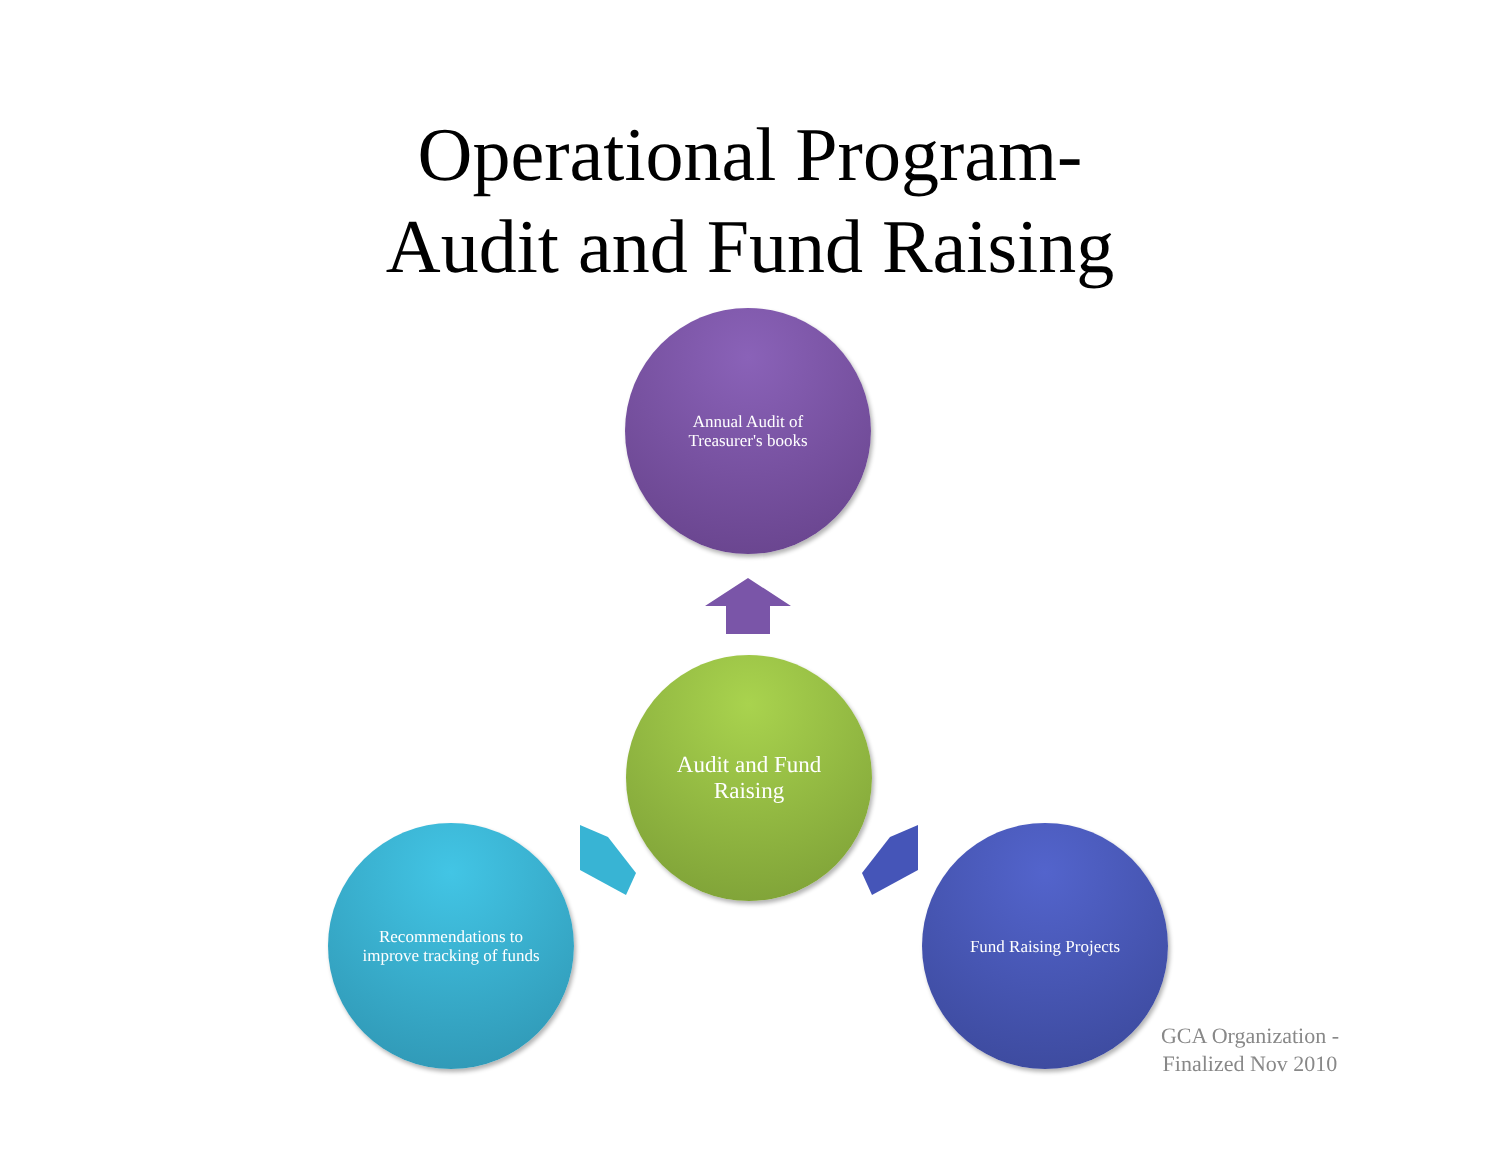Operational Program-
Audit and Fund Raising
Annual Audit of Treasurer's books
Audit and Fund Raising
Recommendations to improve tracking of funds
Fund Raising Projects
GCA Organization - Finalized Nov 2010